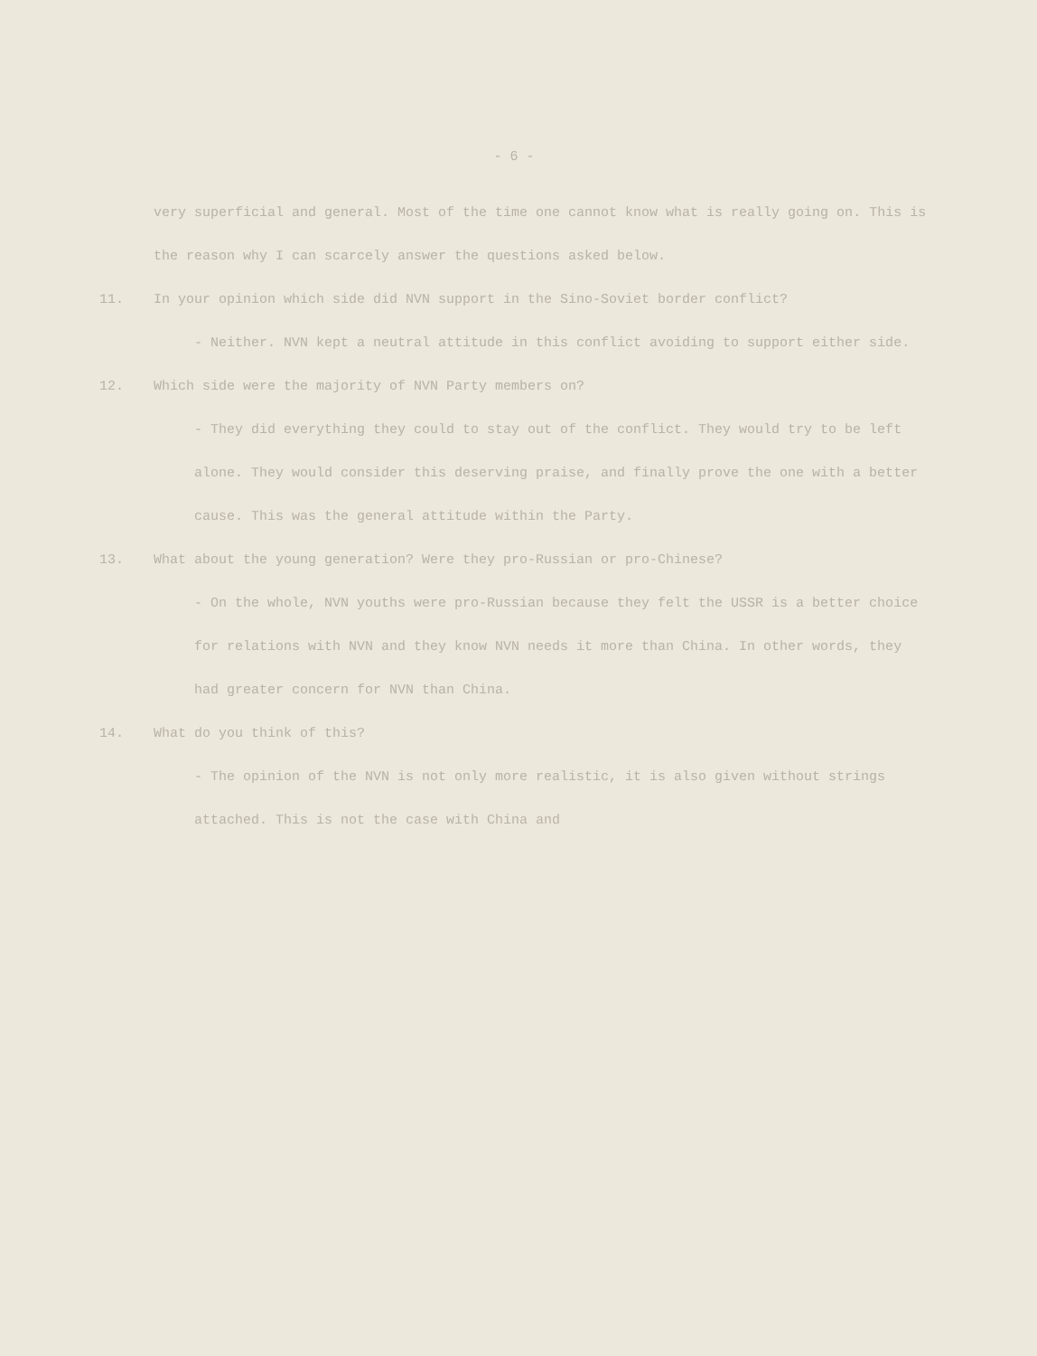- 6 -
very superficial and general. Most of the time one cannot know what is really going on. This is the reason why I can scarcely answer the questions asked below.
11. In your opinion which side did NVN support in the Sino-Soviet border conflict?
- Neither. NVN kept a neutral attitude in this conflict avoiding to support either side.
12. Which side were the majority of NVN Party members on?
- They did everything they could to stay out of the conflict. They would try to be left alone. They would consider this deserving praise, and finally prove the one with a better cause. This was the general attitude within the Party.
13. What about the young generation? Were they pro-Russian or pro-Chinese?
- On the whole, NVN youths were pro-Russian because they felt the USSR is a better choice for relations with NVN and they know NVN needs it more than China. In other words, they had greater concern for NVN than China.
14. What do you think of this?
- The opinion of the NVN is not only more realistic, it is also given without strings attached. This is not the case with China and